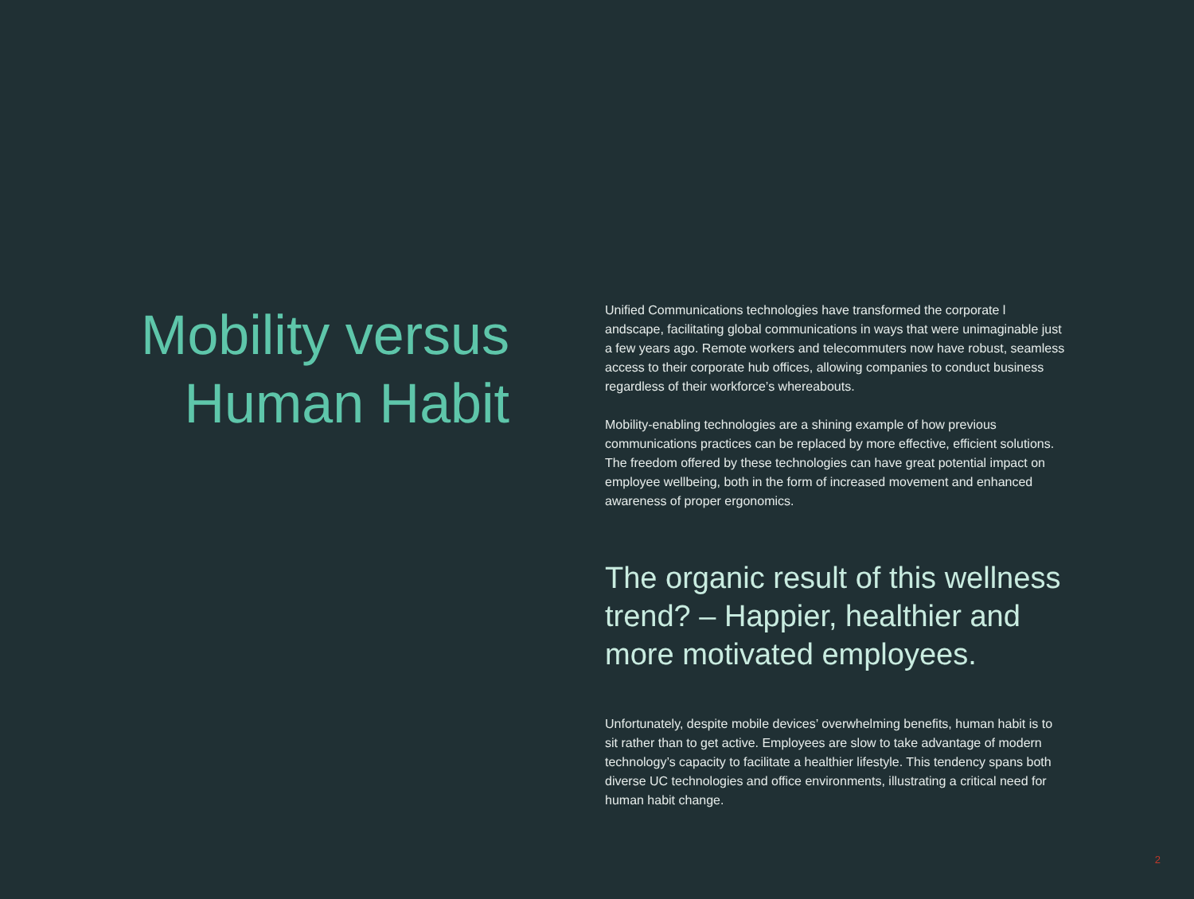Mobility versus
Human Habit
Unified Communications technologies have transformed the corporate l andscape, facilitating global communications in ways that were unimaginable just a few years ago. Remote workers and telecommuters now have robust, seamless access to their corporate hub offices, allowing companies to conduct business regardless of their workforce’s whereabouts.
Mobility-enabling technologies are a shining example of how previous communications practices can be replaced by more effective, efficient solutions. The freedom offered by these technologies can have great potential impact on employee wellbeing, both in the form of increased movement and enhanced awareness of proper ergonomics.
The organic result of this wellness trend? – Happier, healthier and more motivated employees.
Unfortunately, despite mobile devices’ overwhelming benefits, human habit is to sit rather than to get active. Employees are slow to take advantage of modern technology’s capacity to facilitate a healthier lifestyle. This tendency spans both diverse UC technologies and office environments, illustrating a critical need for human habit change.
2